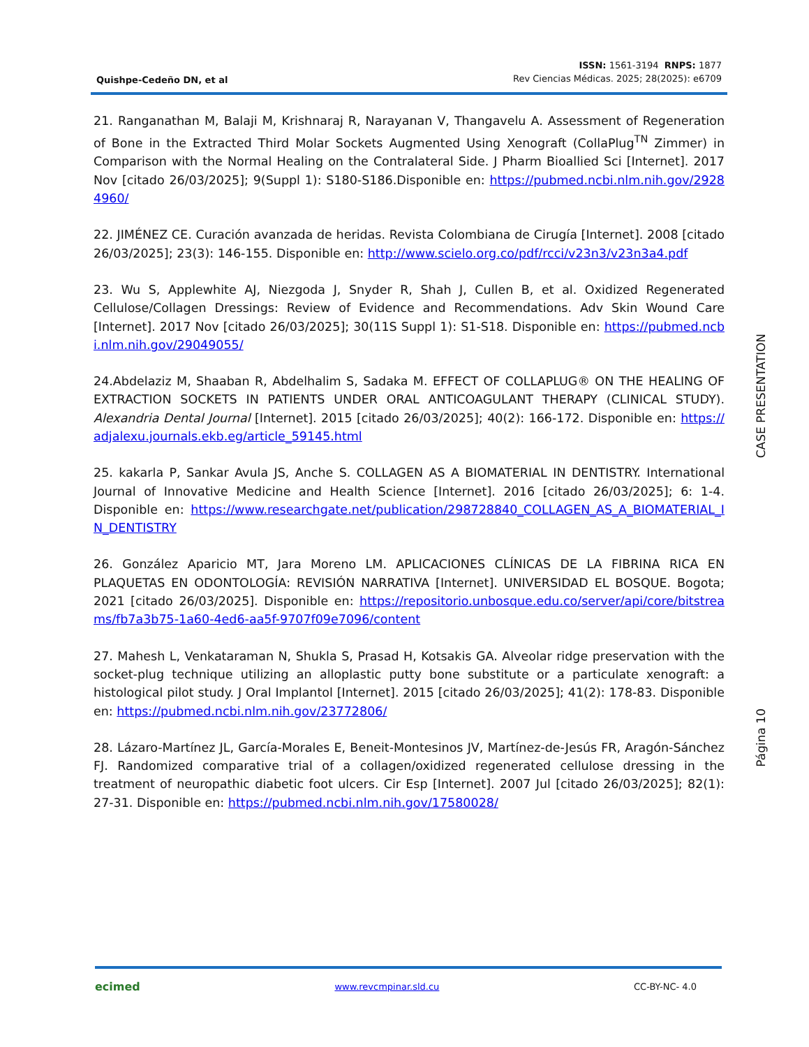Quishpe-Cedeño DN, et al
ISSN: 1561-3194 RNPS: 1877
Rev Ciencias Médicas. 2025; 28(2025): e6709
21. Ranganathan M, Balaji M, Krishnaraj R, Narayanan V, Thangavelu A. Assessment of Regeneration of Bone in the Extracted Third Molar Sockets Augmented Using Xenograft (CollaPlug<sup>TN</sup> Zimmer) in Comparison with the Normal Healing on the Contralateral Side. J Pharm Bioallied Sci [Internet]. 2017 Nov [citado 26/03/2025]; 9(Suppl 1): S180-S186.Disponible en: https://pubmed.ncbi.nlm.nih.gov/29284960/
22. JIMÉNEZ CE. Curación avanzada de heridas. Revista Colombiana de Cirugía [Internet]. 2008 [citado 26/03/2025]; 23(3): 146-155. Disponible en: http://www.scielo.org.co/pdf/rcci/v23n3/v23n3a4.pdf
23. Wu S, Applewhite AJ, Niezgoda J, Snyder R, Shah J, Cullen B, et al. Oxidized Regenerated Cellulose/Collagen Dressings: Review of Evidence and Recommendations. Adv Skin Wound Care [Internet]. 2017 Nov [citado 26/03/2025]; 30(11S Suppl 1): S1-S18. Disponible en: https://pubmed.ncbi.nlm.nih.gov/29049055/
24.Abdelaziz M, Shaaban R, Abdelhalim S, Sadaka M. EFFECT OF COLLAPLUG® ON THE HEALING OF EXTRACTION SOCKETS IN PATIENTS UNDER ORAL ANTICOAGULANT THERAPY (CLINICAL STUDY). Alexandria Dental Journal [Internet]. 2015 [citado 26/03/2025]; 40(2): 166-172. Disponible en: https://adjalexu.journals.ekb.eg/article_59145.html
25. kakarla P, Sankar Avula JS, Anche S. COLLAGEN AS A BIOMATERIAL IN DENTISTRY. International Journal of Innovative Medicine and Health Science [Internet]. 2016 [citado 26/03/2025]; 6: 1-4. Disponible en: https://www.researchgate.net/publication/298728840_COLLAGEN_AS_A_BIOMATERIAL_IN_DENTISTRY
26. González Aparicio MT, Jara Moreno LM. APLICACIONES CLÍNICAS DE LA FIBRINA RICA EN PLAQUETAS EN ODONTOLOGÍA: REVISIÓN NARRATIVA [Internet]. UNIVERSIDAD EL BOSQUE. Bogota; 2021 [citado 26/03/2025]. Disponible en: https://repositorio.unbosque.edu.co/server/api/core/bitstreams/fb7a3b75-1a60-4ed6-aa5f-9707f09e7096/content
27. Mahesh L, Venkataraman N, Shukla S, Prasad H, Kotsakis GA. Alveolar ridge preservation with the socket-plug technique utilizing an alloplastic putty bone substitute or a particulate xenograft: a histological pilot study. J Oral Implantol [Internet]. 2015 [citado 26/03/2025]; 41(2): 178-83. Disponible en: https://pubmed.ncbi.nlm.nih.gov/23772806/
28. Lázaro-Martínez JL, García-Morales E, Beneit-Montesinos JV, Martínez-de-Jesús FR, Aragón-Sánchez FJ. Randomized comparative trial of a collagen/oxidized regenerated cellulose dressing in the treatment of neuropathic diabetic foot ulcers. Cir Esp [Internet]. 2007 Jul [citado 26/03/2025]; 82(1): 27-31. Disponible en: https://pubmed.ncbi.nlm.nih.gov/17580028/
CASE PRESENTATION
Página 10
ecimed www.revcmpinar.sld.cu CC-BY-NC- 4.0